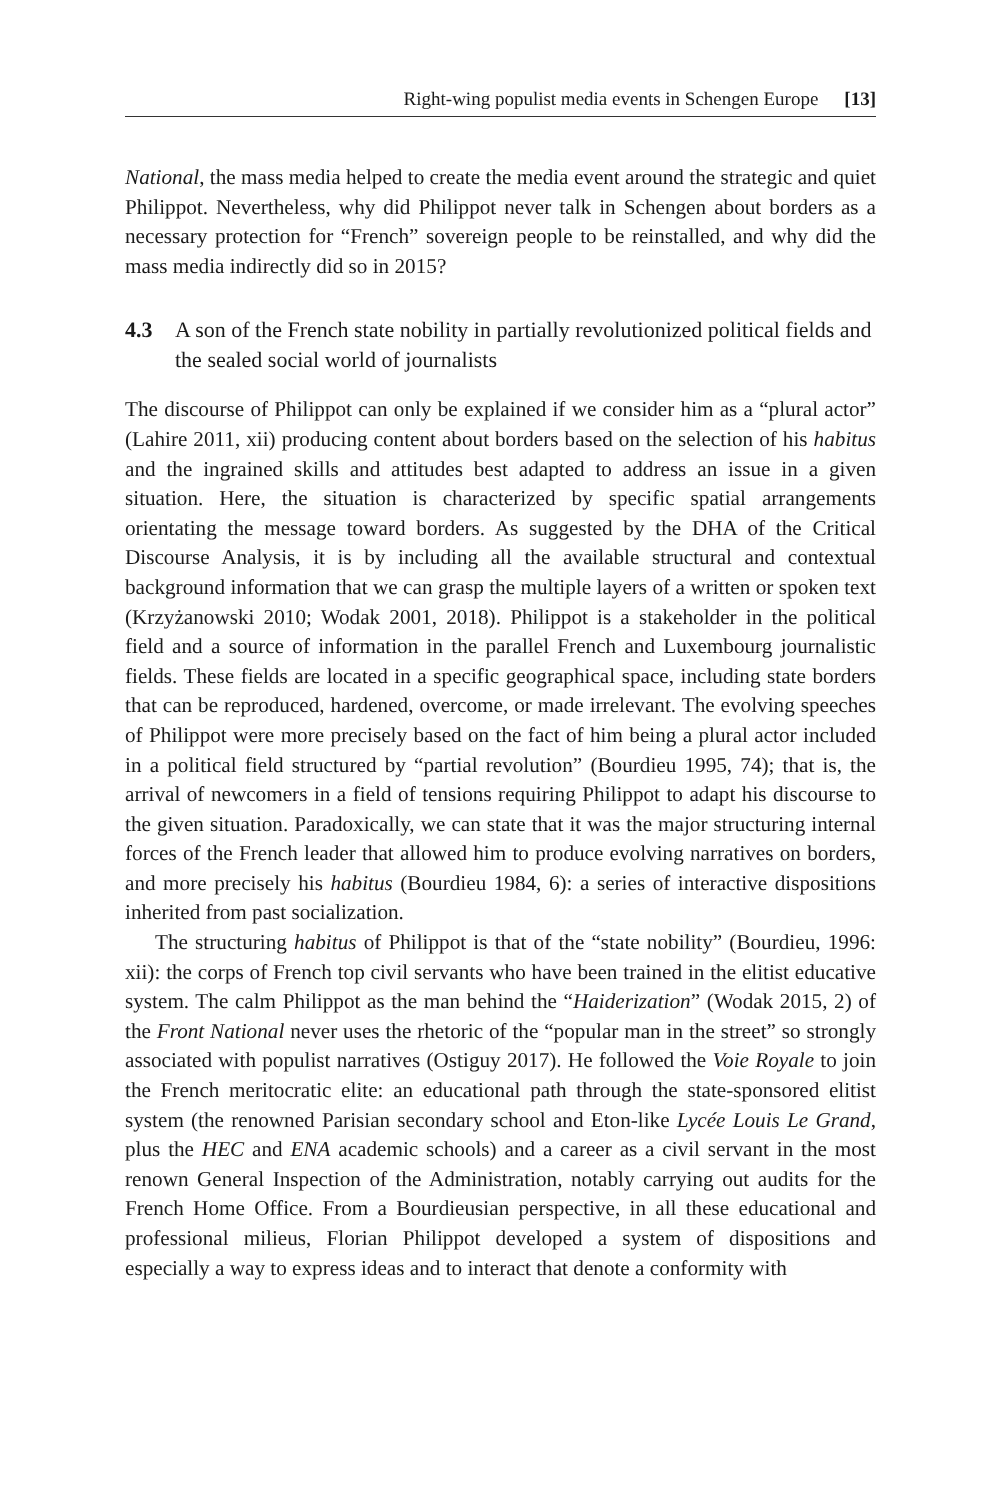Right-wing populist media events in Schengen Europe [13]
National, the mass media helped to create the media event around the strategic and quiet Philippot. Nevertheless, why did Philippot never talk in Schengen about borders as a necessary protection for “French” sovereign people to be reinstalled, and why did the mass media indirectly did so in 2015?
4.3 A son of the French state nobility in partially revolutionized political fields and the sealed social world of journalists
The discourse of Philippot can only be explained if we consider him as a “plural actor” (Lahire 2011, xii) producing content about borders based on the selection of his habitus and the ingrained skills and attitudes best adapted to address an issue in a given situation. Here, the situation is characterized by specific spatial arrangements orientating the message toward borders. As suggested by the DHA of the Critical Discourse Analysis, it is by including all the available structural and contextual background information that we can grasp the multiple layers of a written or spoken text (Krzyżanowski 2010; Wodak 2001, 2018). Philippot is a stakeholder in the political field and a source of information in the parallel French and Luxembourg journalistic fields. These fields are located in a specific geographical space, including state borders that can be reproduced, hardened, overcome, or made irrelevant. The evolving speeches of Philippot were more precisely based on the fact of him being a plural actor included in a political field structured by “partial revolution” (Bourdieu 1995, 74); that is, the arrival of newcomers in a field of tensions requiring Philippot to adapt his discourse to the given situation. Paradoxically, we can state that it was the major structuring internal forces of the French leader that allowed him to produce evolving narratives on borders, and more precisely his habitus (Bourdieu 1984, 6): a series of interactive dispositions inherited from past socialization.
The structuring habitus of Philippot is that of the “state nobility” (Bourdieu, 1996: xii): the corps of French top civil servants who have been trained in the elitist educative system. The calm Philippot as the man behind the “Haiderization” (Wodak 2015, 2) of the Front National never uses the rhetoric of the “popular man in the street” so strongly associated with populist narratives (Ostiguy 2017). He followed the Voie Royale to join the French meritocratic elite: an educational path through the state-sponsored elitist system (the renowned Parisian secondary school and Eton-like Lycée Louis Le Grand, plus the HEC and ENA academic schools) and a career as a civil servant in the most renown General Inspection of the Administration, notably carrying out audits for the French Home Office. From a Bourdieusian perspective, in all these educational and professional milieus, Florian Philippot developed a system of dispositions and especially a way to express ideas and to interact that denote a conformity with